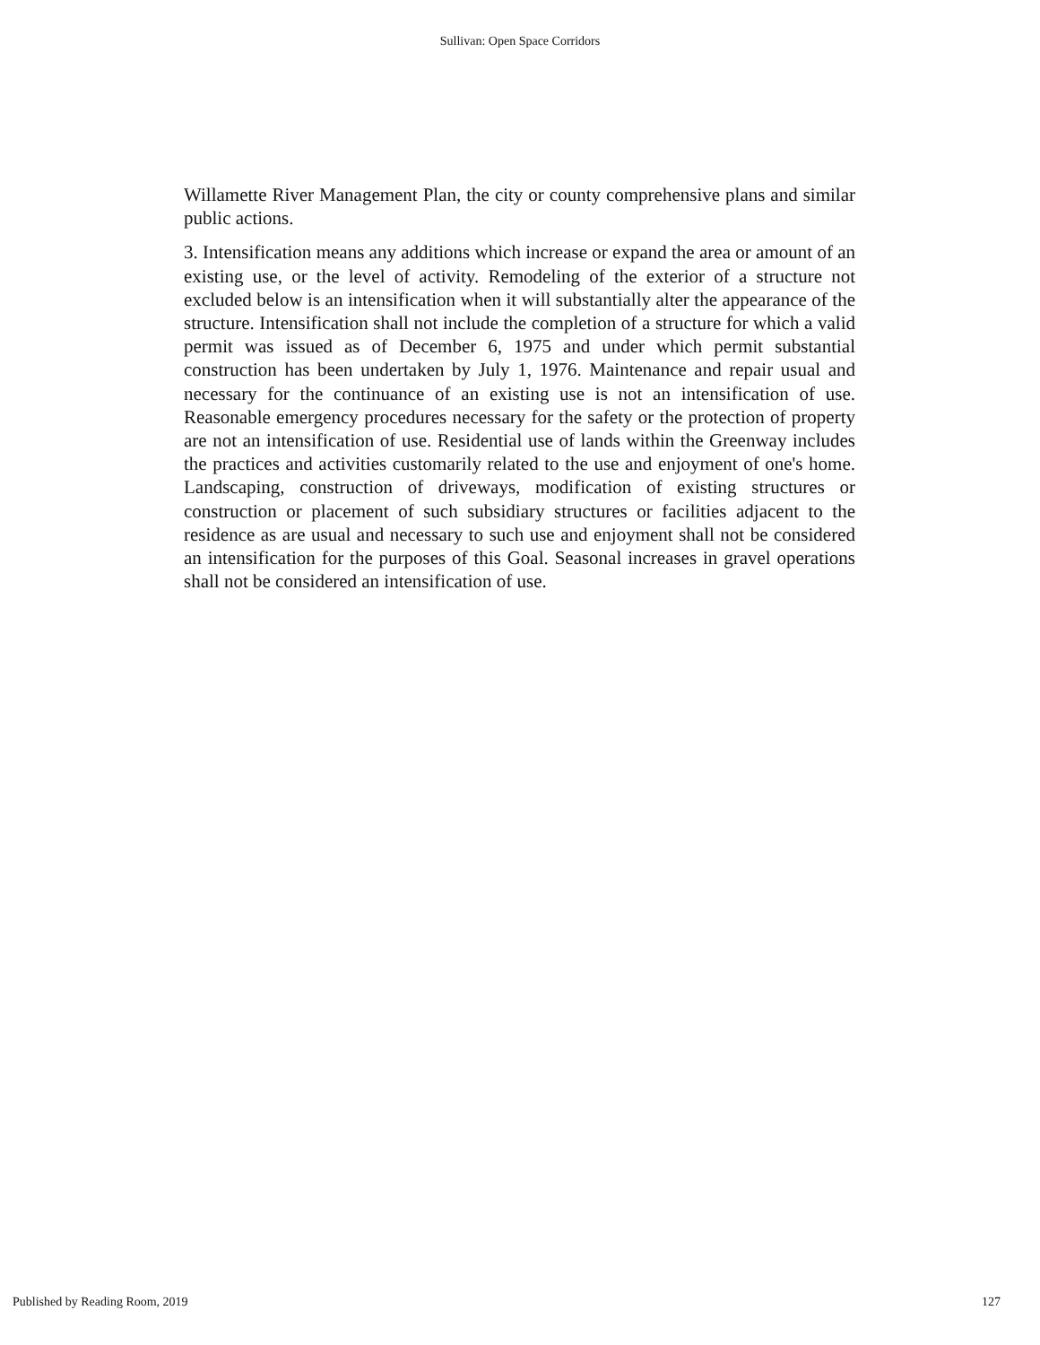Sullivan: Open Space Corridors
Willamette River Management Plan, the city or county comprehensive plans and similar public actions.
3. Intensification means any additions which increase or expand the area or amount of an existing use, or the level of activity. Remodeling of the exterior of a structure not excluded below is an intensification when it will substantially alter the appearance of the structure. Intensification shall not include the completion of a structure for which a valid permit was issued as of December 6, 1975 and under which permit substantial construction has been undertaken by July 1, 1976. Maintenance and repair usual and necessary for the continuance of an existing use is not an intensification of use. Reasonable emergency procedures necessary for the safety or the protection of property are not an intensification of use. Residential use of lands within the Greenway includes the practices and activities customarily related to the use and enjoyment of one's home. Landscaping, construction of driveways, modification of existing structures or construction or placement of such subsidiary structures or facilities adjacent to the residence as are usual and necessary to such use and enjoyment shall not be considered an intensification for the purposes of this Goal. Seasonal increases in gravel operations shall not be considered an intensification of use.
Published by Reading Room, 2019 127